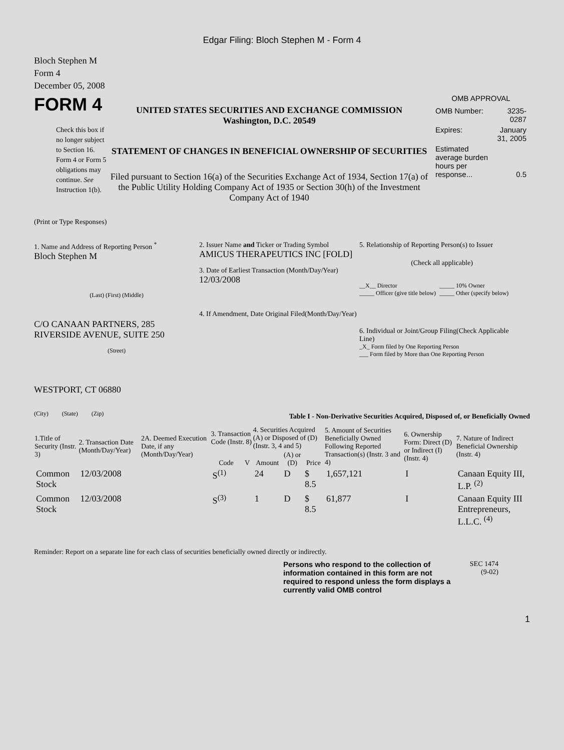Edgar Filing: Bloch Stephen M - Form 4
Bloch Stephen M
Form 4
December 05, 2008
FORM 4
Check this box if no longer subject to Section 16. Form 4 or Form 5 obligations may continue. See Instruction 1(b).
UNITED STATES SECURITIES AND EXCHANGE COMMISSION
Washington, D.C. 20549
STATEMENT OF CHANGES IN BENEFICIAL OWNERSHIP OF SECURITIES
Filed pursuant to Section 16(a) of the Securities Exchange Act of 1934, Section 17(a) of the Public Utility Holding Company Act of 1935 or Section 30(h) of the Investment Company Act of 1940
OMB APPROVAL
| OMB Number: | 3235-0287 |
| Expires: | January 31, 2005 |
| Estimated average burden hours per response... | 0.5 |
(Print or Type Responses)
1. Name and Address of Reporting Person <sup>*</sup>
Bloch Stephen M
(Last) (First) (Middle)
C/O CANAAN PARTNERS, 285 RIVERSIDE AVENUE, SUITE 250
(Street)
WESTPORT, CT 06880
(City) (State) (Zip)
2. Issuer Name and Ticker or Trading Symbol
AMICUS THERAPEUTICS INC [FOLD]
3. Date of Earliest Transaction (Month/Day/Year)
12/03/2008
4. If Amendment, Date Original Filed(Month/Day/Year)
5. Relationship of Reporting Person(s) to Issuer
(Check all applicable)
__X__ Director
_____ Officer (give title below)
_____ 10% Owner
_____ Other (specify below)
6. Individual or Joint/Group Filing(Check Applicable Line)
_X_ Form filed by One Reporting Person
___ Form filed by More than One Reporting Person
Table I - Non-Derivative Securities Acquired, Disposed of, or Beneficially Owned
| 1.Title of Security (Instr. 3) | 2. Transaction Date (Month/Day/Year) | 2A. Deemed Execution Date, if any (Month/Day/Year) | 3. Transaction Code (Instr. 8) | | 4. Securities Acquired (A) or Disposed of (D) (Instr. 3, 4 and 5) | | | 5. Amount of Securities Beneficially Owned Following Reported Transaction(s) (Instr. 3 and 4) | 6. Ownership Form: Direct (D) or Indirect (I) (Instr. 4) | 7. Nature of Indirect Beneficial Ownership (Instr. 4) |
| --- | --- | --- | --- | --- | --- | --- | --- | --- | --- | --- |
| | | | Code | V | Amount | (A) or (D) | Price | | | |
| Common Stock | 12/03/2008 | | S<sup>(1)</sup> | | 24 | D | $ 8.5 | 1,657,121 | I | Canaan Equity III, L.P. <sup>(2)</sup> |
| Common Stock | 12/03/2008 | | S<sup>(3)</sup> | | 1 | D | $ 8.5 | 61,877 | I | Canaan Equity III Entrepreneurs, L.L.C. <sup>(4)</sup> |
Reminder: Report on a separate line for each class of securities beneficially owned directly or indirectly.
Persons who respond to the collection of information contained in this form are not required to respond unless the form displays a currently valid OMB control
SEC 1474
(9-02)
1